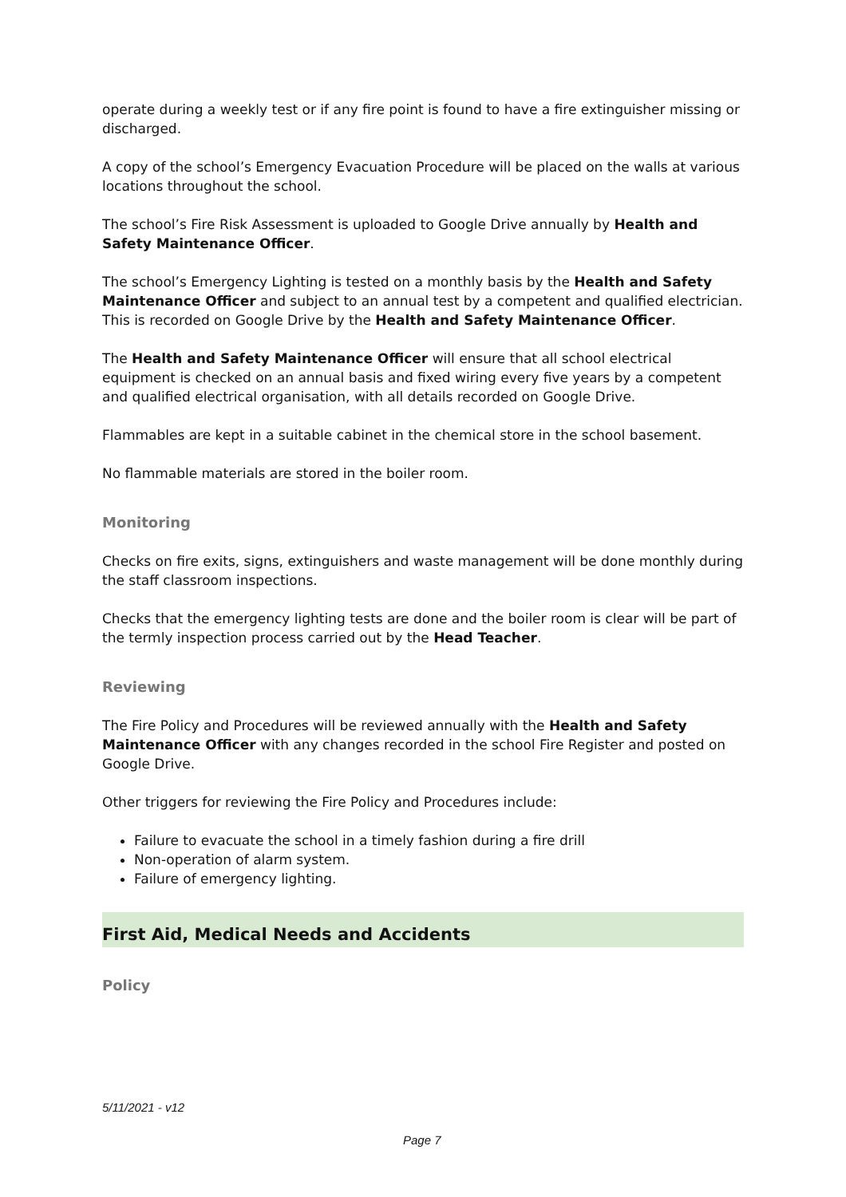operate during a weekly test or if any fire point is found to have a fire extinguisher missing or discharged.
A copy of the school’s Emergency Evacuation Procedure will be placed on the walls at various locations throughout the school.
The school’s Fire Risk Assessment is uploaded to Google Drive annually by Health and Safety Maintenance Officer.
The school’s Emergency Lighting is tested on a monthly basis by the Health and Safety Maintenance Officer and subject to an annual test by a competent and qualified electrician. This is recorded on Google Drive by the Health and Safety Maintenance Officer.
The Health and Safety Maintenance Officer will ensure that all school electrical equipment is checked on an annual basis and fixed wiring every five years by a competent and qualified electrical organisation, with all details recorded on Google Drive.
Flammables are kept in a suitable cabinet in the chemical store in the school basement.
No flammable materials are stored in the boiler room.
Monitoring
Checks on fire exits, signs, extinguishers and waste management will be done monthly during the staff classroom inspections.
Checks that the emergency lighting tests are done and the boiler room is clear will be part of the termly inspection process carried out by the Head Teacher.
Reviewing
The Fire Policy and Procedures will be reviewed annually with the Health and Safety Maintenance Officer with any changes recorded in the school Fire Register and posted on Google Drive.
Other triggers for reviewing the Fire Policy and Procedures include:
Failure to evacuate the school in a timely fashion during a fire drill
Non-operation of alarm system.
Failure of emergency lighting.
First Aid, Medical Needs and Accidents
Policy
5/11/2021 - v12
Page 7